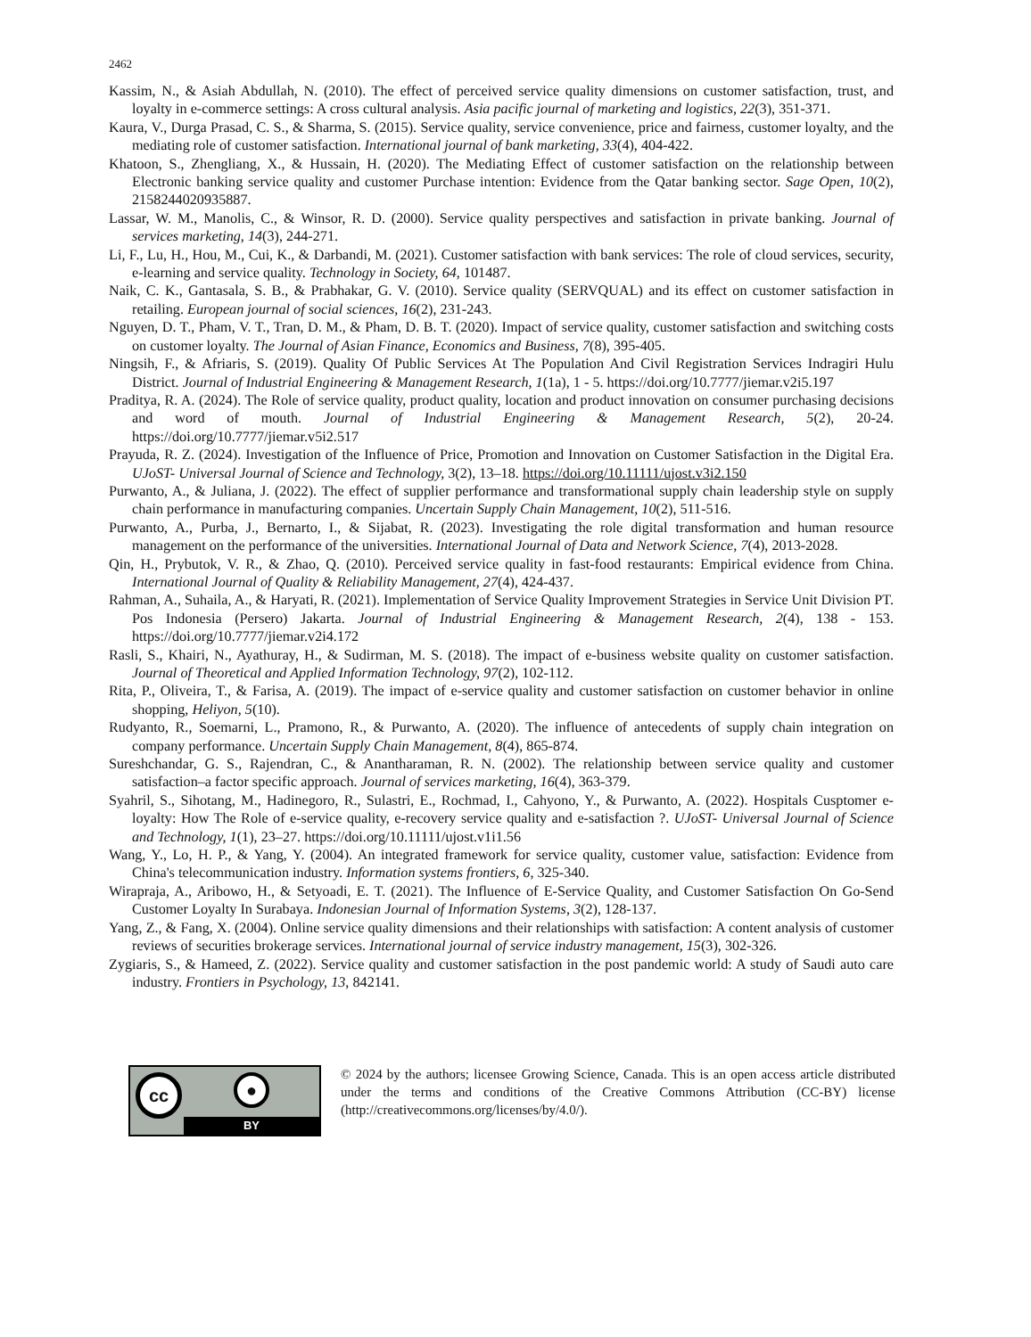2462
Kassim, N., & Asiah Abdullah, N. (2010). The effect of perceived service quality dimensions on customer satisfaction, trust, and loyalty in e-commerce settings: A cross cultural analysis. Asia pacific journal of marketing and logistics, 22(3), 351-371.
Kaura, V., Durga Prasad, C. S., & Sharma, S. (2015). Service quality, service convenience, price and fairness, customer loyalty, and the mediating role of customer satisfaction. International journal of bank marketing, 33(4), 404-422.
Khatoon, S., Zhengliang, X., & Hussain, H. (2020). The Mediating Effect of customer satisfaction on the relationship between Electronic banking service quality and customer Purchase intention: Evidence from the Qatar banking sector. Sage Open, 10(2), 2158244020935887.
Lassar, W. M., Manolis, C., & Winsor, R. D. (2000). Service quality perspectives and satisfaction in private banking. Journal of services marketing, 14(3), 244-271.
Li, F., Lu, H., Hou, M., Cui, K., & Darbandi, M. (2021). Customer satisfaction with bank services: The role of cloud services, security, e-learning and service quality. Technology in Society, 64, 101487.
Naik, C. K., Gantasala, S. B., & Prabhakar, G. V. (2010). Service quality (SERVQUAL) and its effect on customer satisfaction in retailing. European journal of social sciences, 16(2), 231-243.
Nguyen, D. T., Pham, V. T., Tran, D. M., & Pham, D. B. T. (2020). Impact of service quality, customer satisfaction and switching costs on customer loyalty. The Journal of Asian Finance, Economics and Business, 7(8), 395-405.
Ningsih, F., & Afriaris, S. (2019). Quality Of Public Services At The Population And Civil Registration Services Indragiri Hulu District. Journal of Industrial Engineering & Management Research, 1(1a), 1 - 5. https://doi.org/10.7777/jiemar.v2i5.197
Praditya, R. A. (2024). The Role of service quality, product quality, location and product innovation on consumer purchasing decisions and word of mouth. Journal of Industrial Engineering & Management Research, 5(2), 20-24. https://doi.org/10.7777/jiemar.v5i2.517
Prayuda, R. Z. (2024). Investigation of the Influence of Price, Promotion and Innovation on Customer Satisfaction in the Digital Era. UJoST- Universal Journal of Science and Technology, 3(2), 13–18. https://doi.org/10.11111/ujost.v3i2.150
Purwanto, A., & Juliana, J. (2022). The effect of supplier performance and transformational supply chain leadership style on supply chain performance in manufacturing companies. Uncertain Supply Chain Management, 10(2), 511-516.
Purwanto, A., Purba, J., Bernarto, I., & Sijabat, R. (2023). Investigating the role digital transformation and human resource management on the performance of the universities. International Journal of Data and Network Science, 7(4), 2013-2028.
Qin, H., Prybutok, V. R., & Zhao, Q. (2010). Perceived service quality in fast-food restaurants: Empirical evidence from China. International Journal of Quality & Reliability Management, 27(4), 424-437.
Rahman, A., Suhaila, A., & Haryati, R. (2021). Implementation of Service Quality Improvement Strategies in Service Unit Division PT. Pos Indonesia (Persero) Jakarta. Journal of Industrial Engineering & Management Research, 2(4), 138 - 153. https://doi.org/10.7777/jiemar.v2i4.172
Rasli, S., Khairi, N., Ayathuray, H., & Sudirman, M. S. (2018). The impact of e-business website quality on customer satisfaction. Journal of Theoretical and Applied Information Technology, 97(2), 102-112.
Rita, P., Oliveira, T., & Farisa, A. (2019). The impact of e-service quality and customer satisfaction on customer behavior in online shopping, Heliyon, 5(10).
Rudyanto, R., Soemarni, L., Pramono, R., & Purwanto, A. (2020). The influence of antecedents of supply chain integration on company performance. Uncertain Supply Chain Management, 8(4), 865-874.
Sureshchandar, G. S., Rajendran, C., & Anantharaman, R. N. (2002). The relationship between service quality and customer satisfaction–a factor specific approach. Journal of services marketing, 16(4), 363-379.
Syahril, S., Sihotang, M., Hadinegoro, R., Sulastri, E., Rochmad, I., Cahyono, Y., & Purwanto, A. (2022). Hospitals Cusptomer e-loyalty: How The Role of e-service quality, e-recovery service quality and e-satisfaction ?. UJoST- Universal Journal of Science and Technology, 1(1), 23–27. https://doi.org/10.11111/ujost.v1i1.56
Wang, Y., Lo, H. P., & Yang, Y. (2004). An integrated framework for service quality, customer value, satisfaction: Evidence from China's telecommunication industry. Information systems frontiers, 6, 325-340.
Wirapraja, A., Aribowo, H., & Setyoadi, E. T. (2021). The Influence of E-Service Quality, and Customer Satisfaction On Go-Send Customer Loyalty In Surabaya. Indonesian Journal of Information Systems, 3(2), 128-137.
Yang, Z., & Fang, X. (2004). Online service quality dimensions and their relationships with satisfaction: A content analysis of customer reviews of securities brokerage services. International journal of service industry management, 15(3), 302-326.
Zygiaris, S., & Hameed, Z. (2022). Service quality and customer satisfaction in the post pandemic world: A study of Saudi auto care industry. Frontiers in Psychology, 13, 842141.
cc ●
BY
© 2024 by the authors; licensee Growing Science, Canada. This is an open access article distributed under the terms and conditions of the Creative Commons Attribution (CC-BY) license (http://creativecommons.org/licenses/by/4.0/).